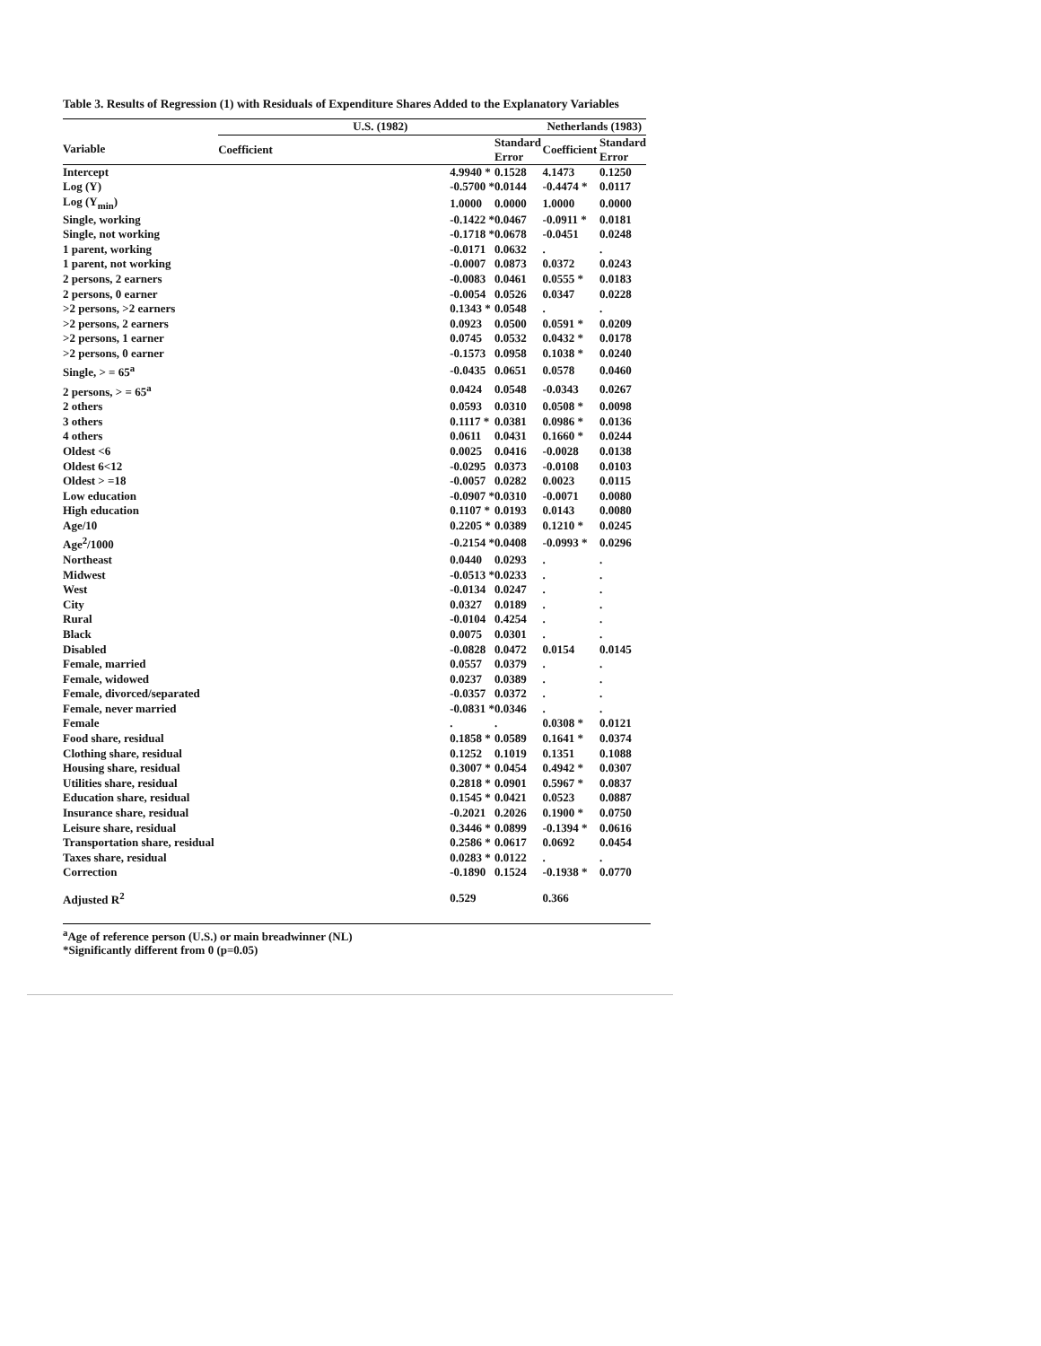Table 3. Results of Regression (1) with Residuals of Expenditure Shares Added to the Explanatory Variables
| | U.S. (1982) | | Netherlands (1983) | |
| --- | --- | --- | --- | --- |
| Variable | Coefficient | Standard Error | Coefficient | Standard Error |
| Intercept | 4.9940 * | 0.1528 | 4.1473 | 0.1250 |
| Log (Y) | -0.5700 * | 0.0144 | -0.4474 * | 0.0117 |
| Log (Y<sub>min</sub>) | 1.0000 | 0.0000 | 1.0000 | 0.0000 |
| Single, working | -0.1422 * | 0.0467 | -0.0911 * | 0.0181 |
| Single, not working | -0.1718 * | 0.0678 | -0.0451 | 0.0248 |
| 1 parent, working | -0.0171 | 0.0632 | . | . |
| 1 parent, not working | -0.0007 | 0.0873 | 0.0372 | 0.0243 |
| 2 persons, 2 earners | -0.0083 | 0.0461 | 0.0555 * | 0.0183 |
| 2 persons, 0 earner | -0.0054 | 0.0526 | 0.0347 | 0.0228 |
| >2 persons, >2 earners | 0.1343 * | 0.0548 | . | . |
| >2 persons, 2 earners | 0.0923 | 0.0500 | 0.0591 * | 0.0209 |
| >2 persons, 1 earner | 0.0745 | 0.0532 | 0.0432 * | 0.0178 |
| >2 persons, 0 earner | -0.1573 | 0.0958 | 0.1038 * | 0.0240 |
| Single, > = 65<sup>a</sup> | -0.0435 | 0.0651 | 0.0578 | 0.0460 |
| 2 persons, > = 65<sup>a</sup> | 0.0424 | 0.0548 | -0.0343 | 0.0267 |
| 2 others | 0.0593 | 0.0310 | 0.0508 * | 0.0098 |
| 3 others | 0.1117 * | 0.0381 | 0.0986 * | 0.0136 |
| 4 others | 0.0611 | 0.0431 | 0.1660 * | 0.0244 |
| Oldest <6 | 0.0025 | 0.0416 | -0.0028 | 0.0138 |
| Oldest 6<12 | -0.0295 | 0.0373 | -0.0108 | 0.0103 |
| Oldest > =18 | -0.0057 | 0.0282 | 0.0023 | 0.0115 |
| Low education | -0.0907 * | 0.0310 | -0.0071 | 0.0080 |
| High education | 0.1107 * | 0.0193 | 0.0143 | 0.0080 |
| Age/10 | 0.2205 * | 0.0389 | 0.1210 * | 0.0245 |
| Age<sup>2</sup>/1000 | -0.2154 * | 0.0408 | -0.0993 * | 0.0296 |
| Northeast | 0.0440 | 0.0293 | . | . |
| Midwest | -0.0513 * | 0.0233 | . | . |
| West | -0.0134 | 0.0247 | . | . |
| City | 0.0327 | 0.0189 | . | . |
| Rural | -0.0104 | 0.4254 | . | . |
| Black | 0.0075 | 0.0301 | . | . |
| Disabled | -0.0828 | 0.0472 | 0.0154 | 0.0145 |
| Female, married | 0.0557 | 0.0379 | . | . |
| Female, widowed | 0.0237 | 0.0389 | . | . |
| Female, divorced/separated | -0.0357 | 0.0372 | . | . |
| Female, never married | -0.0831 * | 0.0346 | . | . |
| Female | . | . | 0.0308 * | 0.0121 |
| Food share, residual | 0.1858 * | 0.0589 | 0.1641 * | 0.0374 |
| Clothing share, residual | 0.1252 | 0.1019 | 0.1351 | 0.1088 |
| Housing share, residual | 0.3007 * | 0.0454 | 0.4942 * | 0.0307 |
| Utilities share, residual | 0.2818 * | 0.0901 | 0.5967 * | 0.0837 |
| Education share, residual | 0.1545 * | 0.0421 | 0.0523 | 0.0887 |
| Insurance share, residual | -0.2021 | 0.2026 | 0.1900 * | 0.0750 |
| Leisure share, residual | 0.3446 * | 0.0899 | -0.1394 * | 0.0616 |
| Transportation share, residual | 0.2586 * | 0.0617 | 0.0692 | 0.0454 |
| Taxes share, residual | 0.0283 * | 0.0122 | . | . |
| Correction | -0.1890 | 0.1524 | -0.1938 * | 0.0770 |
| Adjusted R<sup>2</sup> | 0.529 | | 0.366 | |
<sup>a</sup> Age of reference person (U.S.) or main breadwinner (NL)
*Significantly different from 0 (p=0.05)